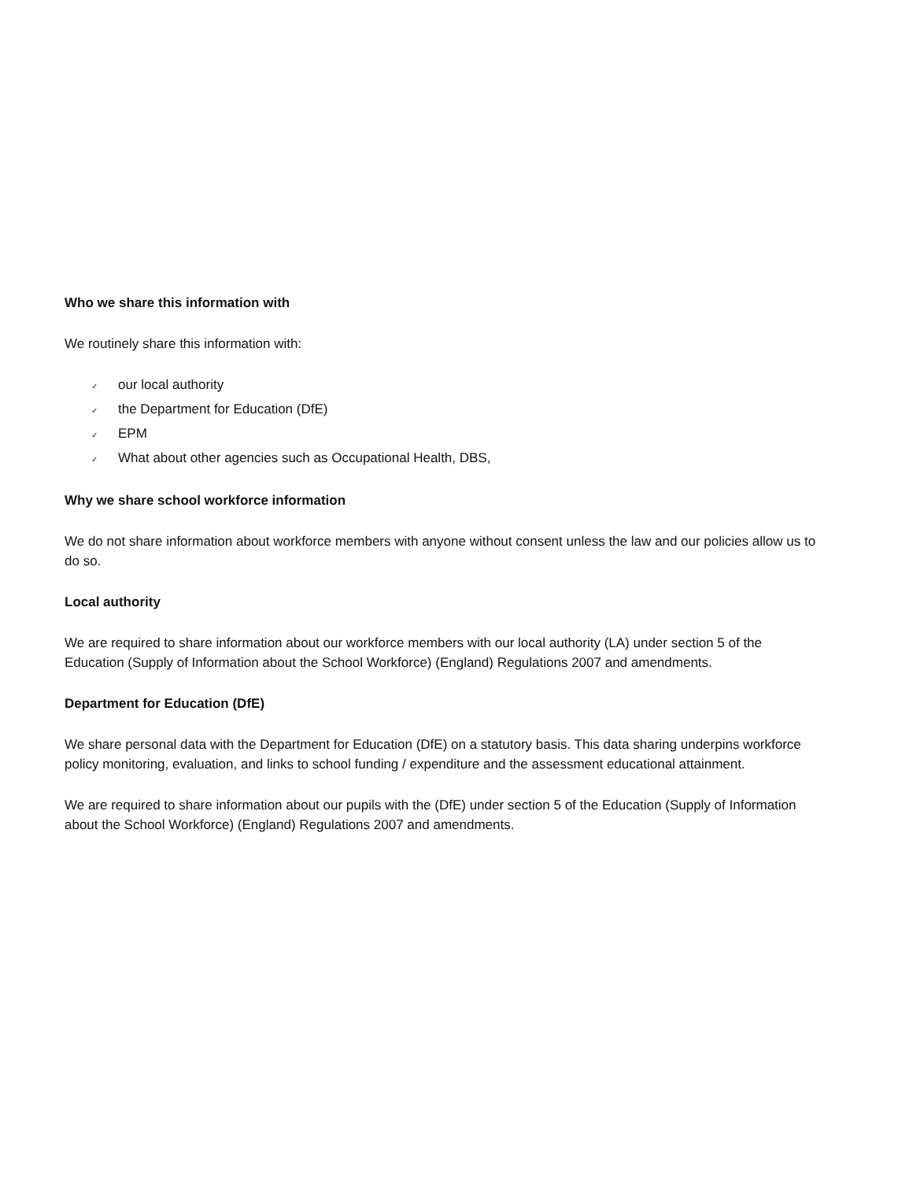Who we share this information with
We routinely share this information with:
✓ our local authority
✓ the Department for Education (DfE)
✓ EPM
✓ What about other agencies such as Occupational Health, DBS,
Why we share school workforce information
We do not share information about workforce members with anyone without consent unless the law and our policies allow us to do so.
Local authority
We are required to share information about our workforce members with our local authority (LA) under section 5 of the Education (Supply of Information about the School Workforce) (England) Regulations 2007 and amendments.
Department for Education (DfE)
We share personal data with the Department for Education (DfE) on a statutory basis. This data sharing underpins workforce policy monitoring, evaluation, and links to school funding / expenditure and the assessment educational attainment.
We are required to share information about our pupils with the (DfE) under section 5 of the Education (Supply of Information about the School Workforce) (England) Regulations 2007 and amendments.